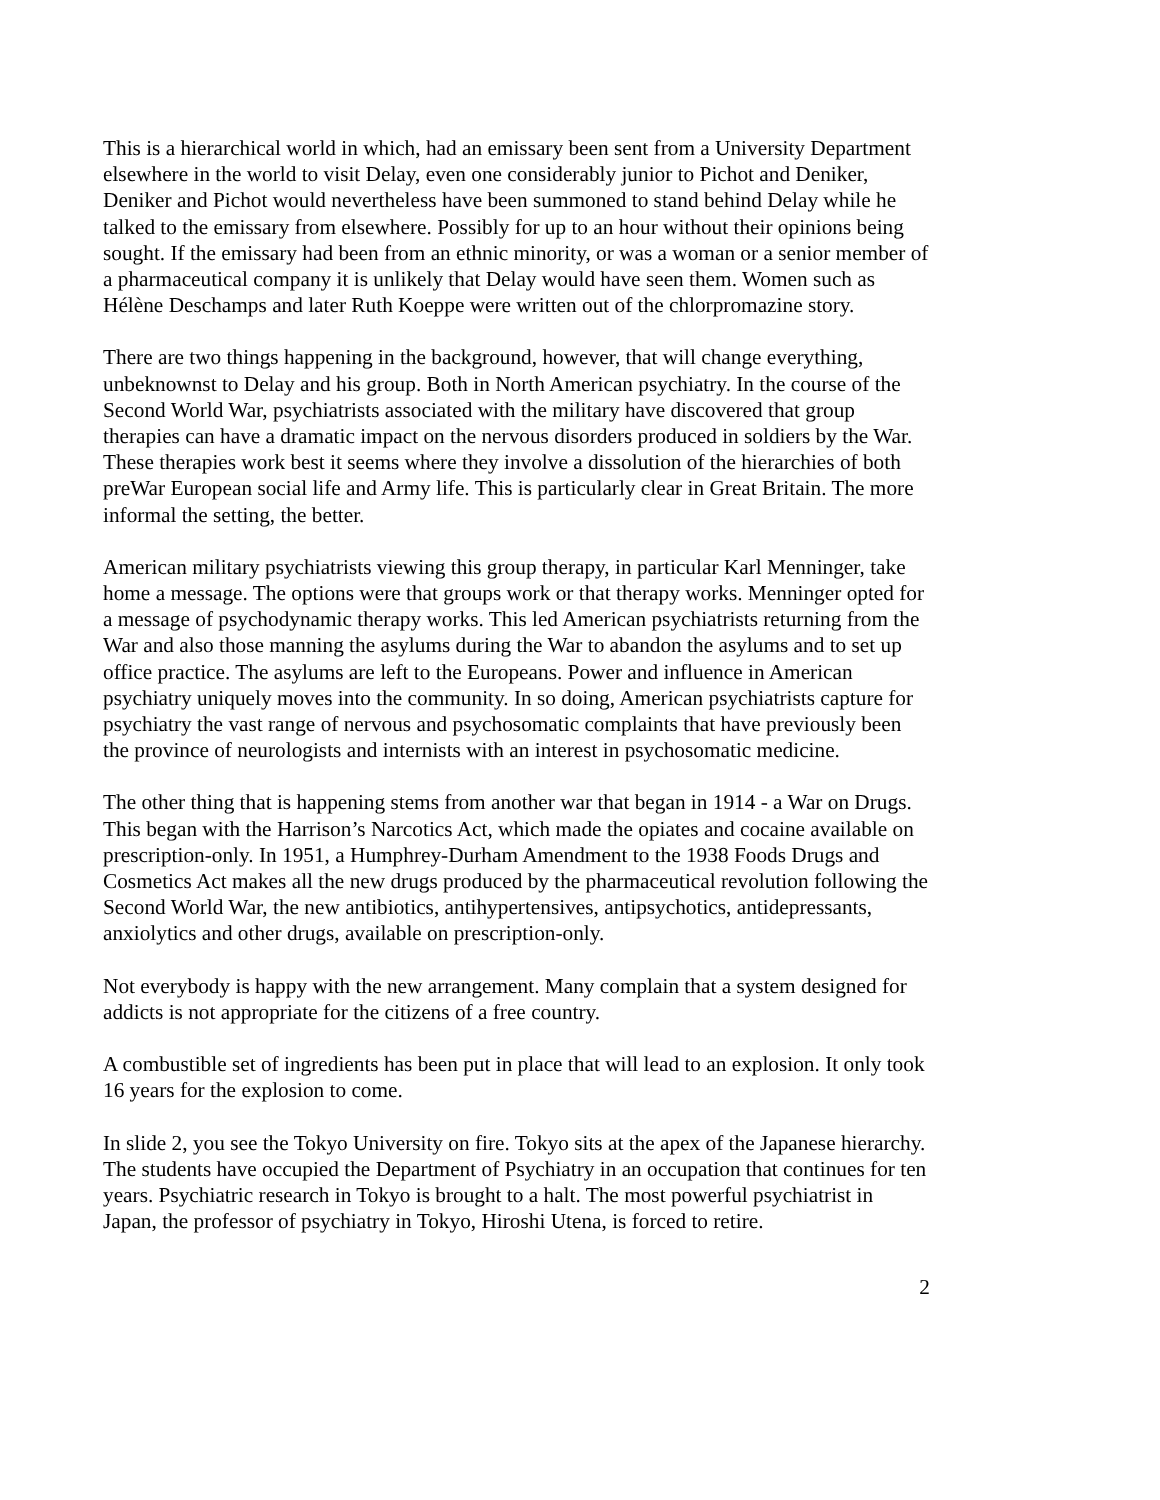This is a hierarchical world in which, had an emissary been sent from a University Department elsewhere in the world to visit Delay, even one considerably junior to Pichot and Deniker, Deniker and Pichot would nevertheless have been summoned to stand behind Delay while he talked to the emissary from elsewhere. Possibly for up to an hour without their opinions being sought. If the emissary had been from an ethnic minority, or was a woman or a senior member of a pharmaceutical company it is unlikely that Delay would have seen them. Women such as Hélène Deschamps and later Ruth Koeppe were written out of the chlorpromazine story.
There are two things happening in the background, however, that will change everything, unbeknownst to Delay and his group. Both in North American psychiatry. In the course of the Second World War, psychiatrists associated with the military have discovered that group therapies can have a dramatic impact on the nervous disorders produced in soldiers by the War. These therapies work best it seems where they involve a dissolution of the hierarchies of both preWar European social life and Army life. This is particularly clear in Great Britain. The more informal the setting, the better.
American military psychiatrists viewing this group therapy, in particular Karl Menninger, take home a message. The options were that groups work or that therapy works. Menninger opted for a message of psychodynamic therapy works. This led American psychiatrists returning from the War and also those manning the asylums during the War to abandon the asylums and to set up office practice. The asylums are left to the Europeans. Power and influence in American psychiatry uniquely moves into the community. In so doing, American psychiatrists capture for psychiatry the vast range of nervous and psychosomatic complaints that have previously been the province of neurologists and internists with an interest in psychosomatic medicine.
The other thing that is happening stems from another war that began in 1914 - a War on Drugs. This began with the Harrison’s Narcotics Act, which made the opiates and cocaine available on prescription-only. In 1951, a Humphrey-Durham Amendment to the 1938 Foods Drugs and Cosmetics Act makes all the new drugs produced by the pharmaceutical revolution following the Second World War, the new antibiotics, antihypertensives, antipsychotics, antidepressants, anxiolytics and other drugs, available on prescription-only.
Not everybody is happy with the new arrangement. Many complain that a system designed for addicts is not appropriate for the citizens of a free country.
A combustible set of ingredients has been put in place that will lead to an explosion. It only took 16 years for the explosion to come.
In slide 2, you see the Tokyo University on fire. Tokyo sits at the apex of the Japanese hierarchy. The students have occupied the Department of Psychiatry in an occupation that continues for ten years. Psychiatric research in Tokyo is brought to a halt. The most powerful psychiatrist in Japan, the professor of psychiatry in Tokyo, Hiroshi Utena, is forced to retire.
2